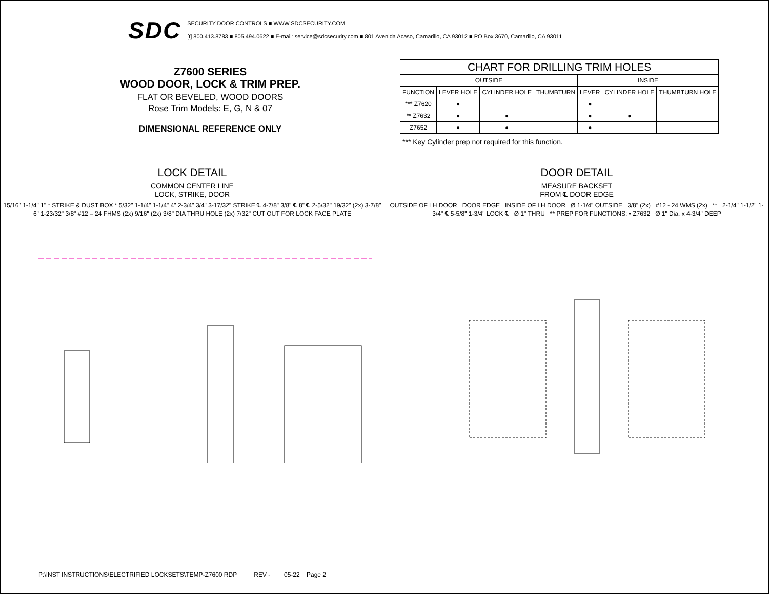SDC
SECURITY DOOR CONTROLS ■ WWW.SDCSECURITY.COM
[t] 800.413.8783 ■ 805.494.0622 ■ E-mail: service@sdcsecurity.com ■ 801 Avenida Acaso, Camarillo, CA 93012 ■ PO Box 3670, Camarillo, CA 93011
Z7600 SERIES
WOOD DOOR, LOCK & TRIM PREP.
FLAT OR BEVELED, WOOD DOORS
Rose Trim Models: E, G, N & 07
DIMENSIONAL REFERENCE ONLY
| CHART FOR DRILLING TRIM HOLES | | | | | | |
| --- | --- | --- | --- | --- | --- | --- |
| OUTSIDE | | | | INSIDE | | |
| FUNCTION | LEVER HOLE | CYLINDER HOLE | THUMBTURN | LEVER | CYLINDER HOLE | THUMBTURN HOLE |
| *** Z7620 | ● | | | ● | | |
| ** Z7632 | ● | ● | | ● | ● | |
| Z7652 | ● | ● | | ● | | |
*** Key Cylinder prep not required for this function.
LOCK DETAIL
COMMON CENTER LINE
LOCK, STRIKE, DOOR
15/16" 1-1/4" 1" * STRIKE & DUST BOX * 5/32" 1-1/4" 1-1/4" 4" 2-3/4" 3/4" 3-17/32" STRIKE ℄ 4-7/8" 3/8" ℄ 8" ℄ 2-5/32" 19/32" (2x) 3-7/8" 6" 1-23/32" 3/8" #12 – 24 FHMS (2x) 9/16" (2x) 3/8" DIA THRU HOLE (2x) 7/32" CUT OUT FOR LOCK FACE PLATE
DOOR DETAIL
MEASURE BACKSET
FROM ℄ DOOR EDGE
OUTSIDE OF LH DOOR DOOR EDGE INSIDE OF LH DOOR Ø 1-1/4" OUTSIDE 3/8" (2x) #12 - 24 WMS (2x) ** 2-1/4" 1-1/2" 1-3/4" ℄ 5-5/8" 1-3/4" LOCK ℄ Ø 1" THRU ** PREP FOR FUNCTIONS: • Z7632 Ø 1" Dia. x 4-3/4" DEEP
P:\INST INSTRUCTIONS\ELECTRIFIED LOCKSETS\TEMP-Z7600 RDP REV - 05-22 Page 2